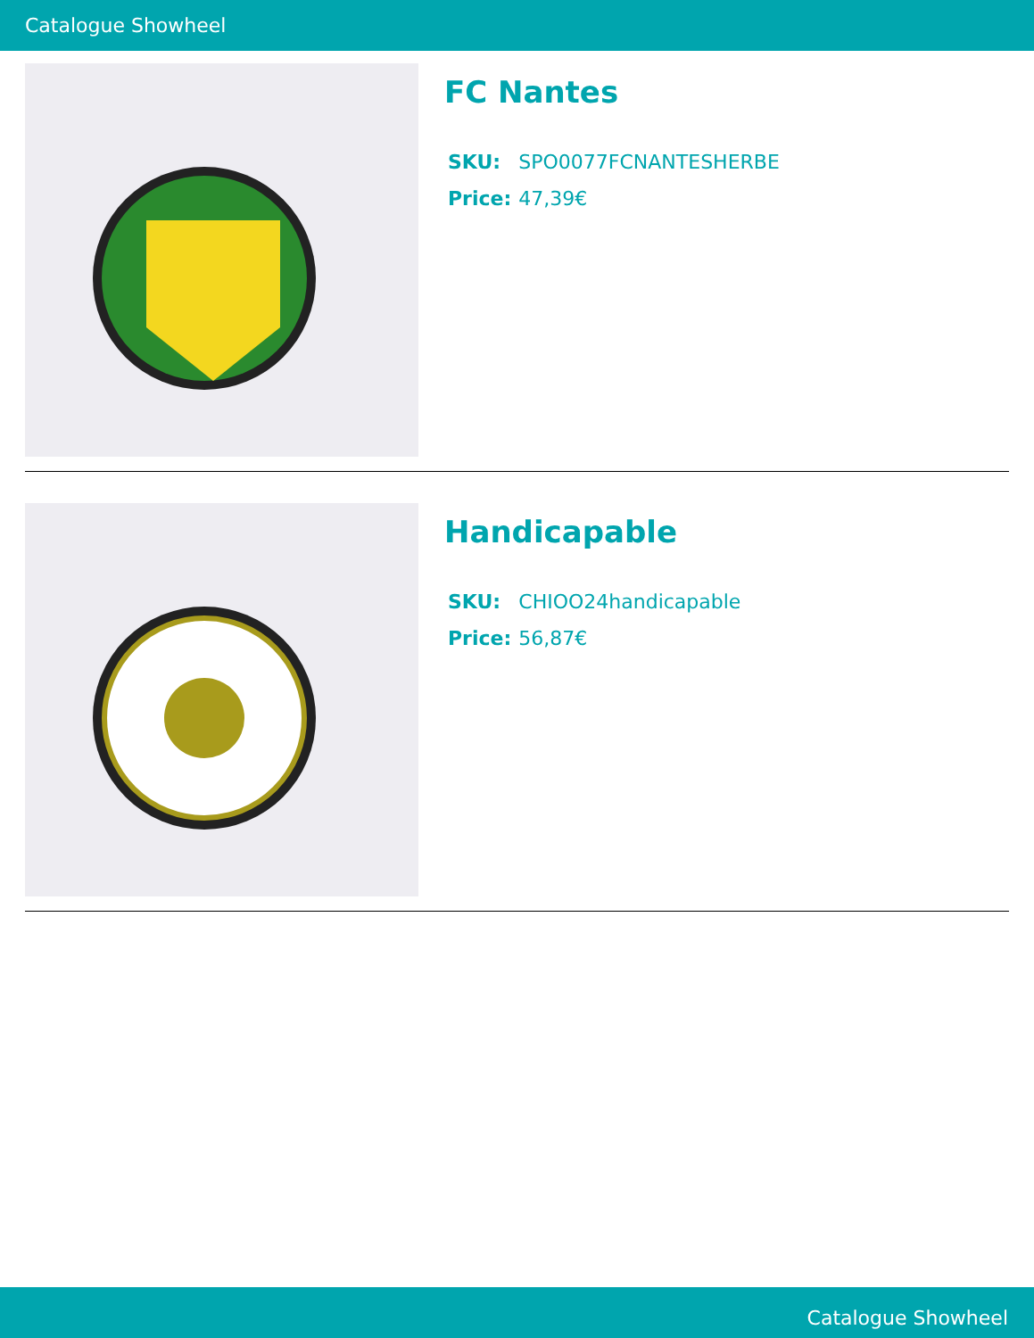Catalogue Showheel
FC Nantes
| SKU: | SPO0077FCNANTESHERBE |
| Price: | 47,39€ |
Handicapable
| SKU: | CHIOO24handicapable |
| Price: | 56,87€ |
Catalogue Showheel